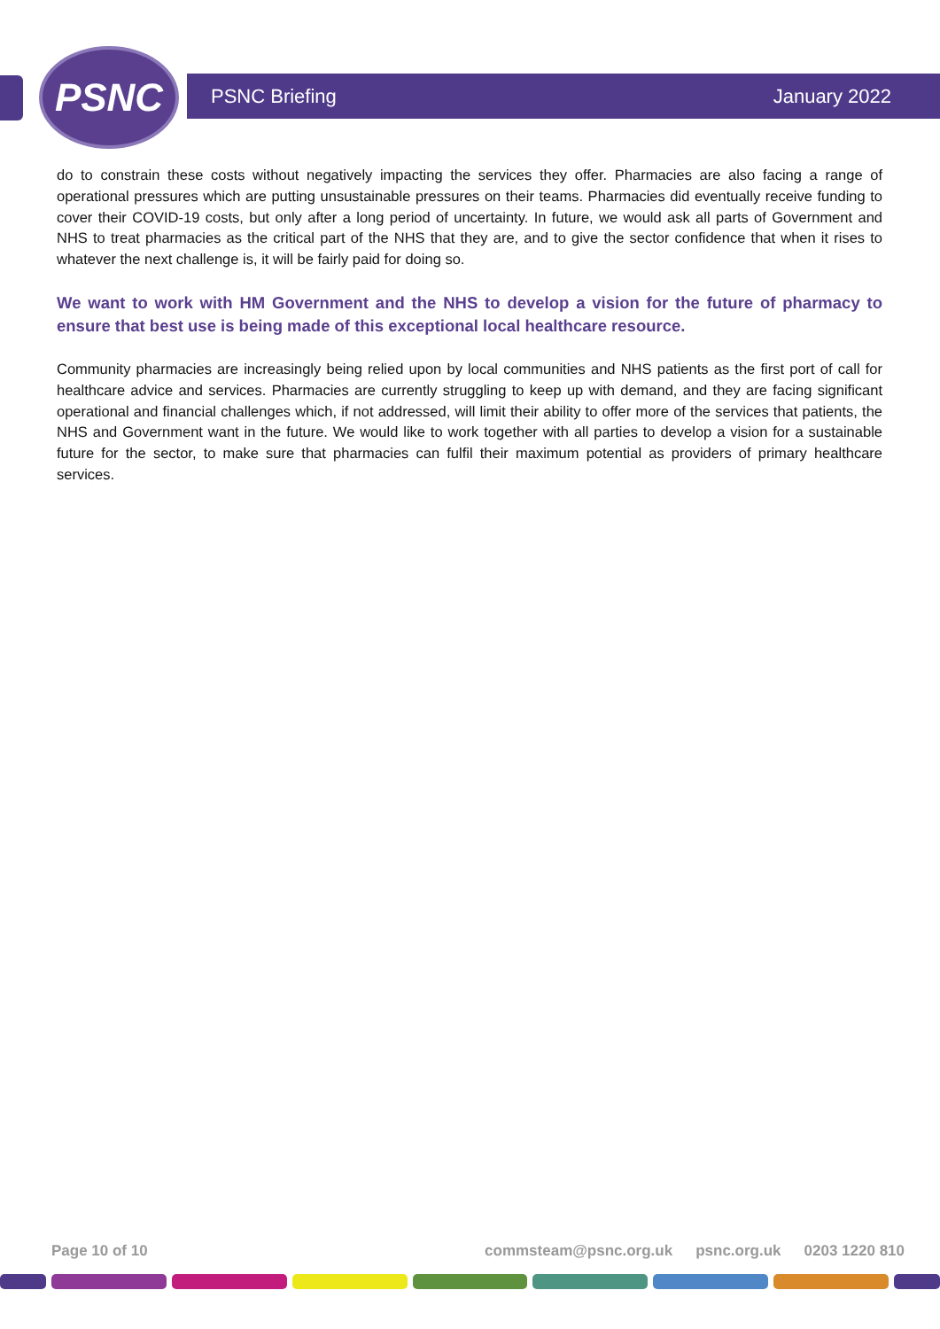PSNC PSNC Briefing January 2022
do to constrain these costs without negatively impacting the services they offer. Pharmacies are also facing a range of operational pressures which are putting unsustainable pressures on their teams. Pharmacies did eventually receive funding to cover their COVID-19 costs, but only after a long period of uncertainty. In future, we would ask all parts of Government and NHS to treat pharmacies as the critical part of the NHS that they are, and to give the sector confidence that when it rises to whatever the next challenge is, it will be fairly paid for doing so.
We want to work with HM Government and the NHS to develop a vision for the future of pharmacy to ensure that best use is being made of this exceptional local healthcare resource.
Community pharmacies are increasingly being relied upon by local communities and NHS patients as the first port of call for healthcare advice and services. Pharmacies are currently struggling to keep up with demand, and they are facing significant operational and financial challenges which, if not addressed, will limit their ability to offer more of the services that patients, the NHS and Government want in the future. We would like to work together with all parties to develop a vision for a sustainable future for the sector, to make sure that pharmacies can fulfil their maximum potential as providers of primary healthcare services.
Page 10 of 10 commsteam@psnc.org.uk psnc.org.uk 0203 1220 810